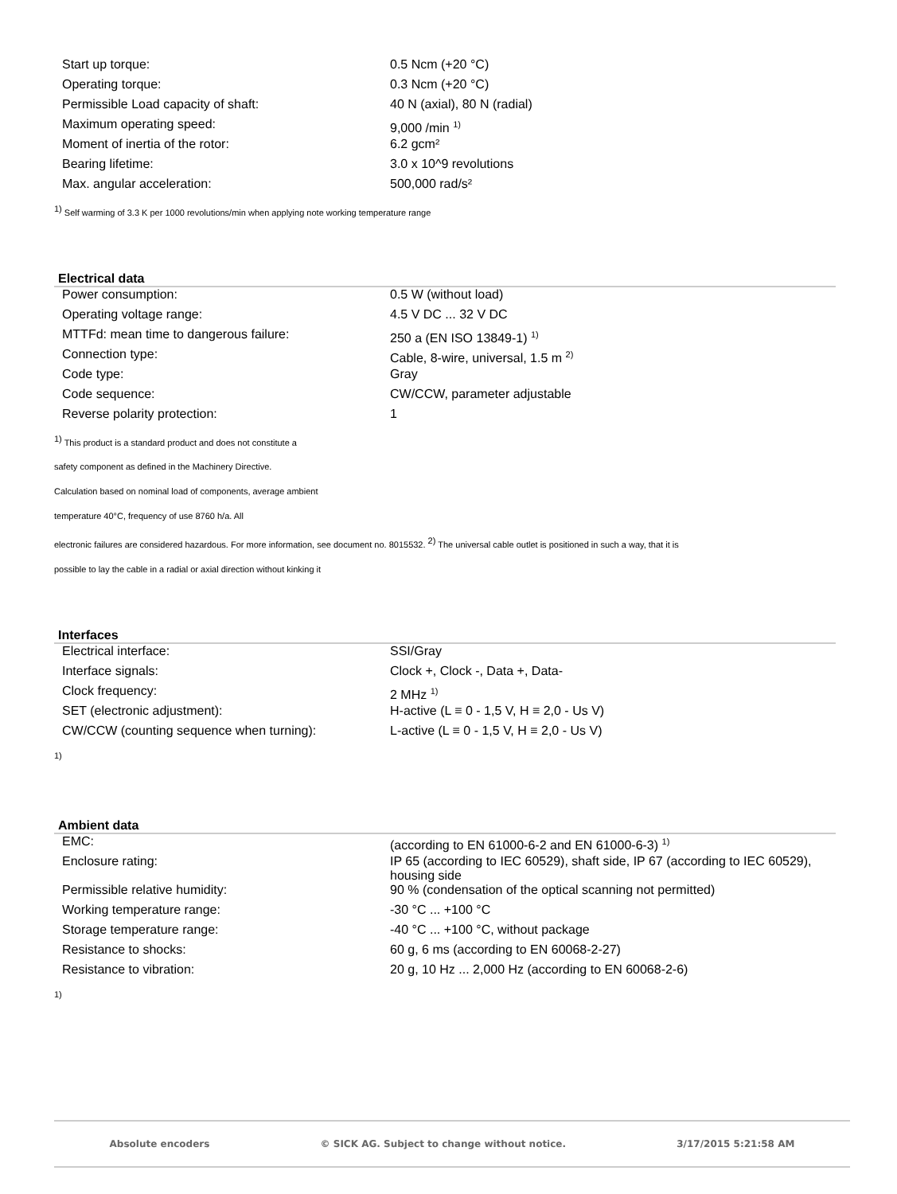| Start up torque: | 0.5 Ncm (+20 °C) |
| Operating torque: | 0.3 Ncm (+20 °C) |
| Permissible Load capacity of shaft: | 40 N (axial), 80 N (radial) |
| Maximum operating speed: | 9,000 /min <sup>1)</sup> |
| Moment of inertia of the rotor: | 6.2 gcm² |
| Bearing lifetime: | 3.0 x 10^9 revolutions |
| Max. angular acceleration: | 500,000 rad/s² |
<sup>1)</sup> Self warming of 3.3 K per 1000 revolutions/min when applying note working temperature range
Electrical data
| Power consumption: | 0.5 W (without load) |
| Operating voltage range: | 4.5 V DC ... 32 V DC |
| MTTFd: mean time to dangerous failure: | 250 a (EN ISO 13849-1) <sup>1)</sup> |
| Connection type: | Cable, 8-wire, universal, 1.5 m <sup>2)</sup> |
| Code type: | Gray |
| Code sequence: | CW/CCW, parameter adjustable |
| Reverse polarity protection: | 1 |
<sup>1)</sup> This product is a standard product and does not constitute a
safety component as defined in the Machinery Directive.
Calculation based on nominal load of components, average ambient
temperature 40°C, frequency of use 8760 h/a. All
electronic failures are considered hazardous. For more information, see document no. 8015532. <sup>2)</sup> The universal cable outlet is positioned in such a way, that it is
possible to lay the cable in a radial or axial direction without kinking it
Interfaces
| Electrical interface: | SSI/Gray |
| Interface signals: | Clock +, Clock -, Data +, Data- |
| Clock frequency: | 2 MHz <sup>1)</sup> |
| SET (electronic adjustment): | H-active (L ≡ 0 - 1,5 V, H ≡ 2,0 - Us V) |
| CW/CCW (counting sequence when turning): | L-active (L ≡ 0 - 1,5 V, H ≡ 2,0 - Us V) |
<sup>1)</sup>
Ambient data
| EMC: | (according to EN 61000-6-2 and EN 61000-6-3) <sup>1)</sup> |
| Enclosure rating: | IP 65 (according to IEC 60529), shaft side, IP 67 (according to IEC 60529), housing side |
| Permissible relative humidity: | 90 % (condensation of the optical scanning not permitted) |
| Working temperature range: | -30 °C ... +100 °C |
| Storage temperature range: | -40 °C ... +100 °C, without package |
| Resistance to shocks: | 60 g, 6 ms (according to EN 60068-2-27) |
| Resistance to vibration: | 20 g, 10 Hz ... 2,000 Hz (according to EN 60068-2-6) |
<sup>1)</sup>
Absolute encoders © SICK AG. Subject to change without notice. 3/17/2015 5:21:58 AM